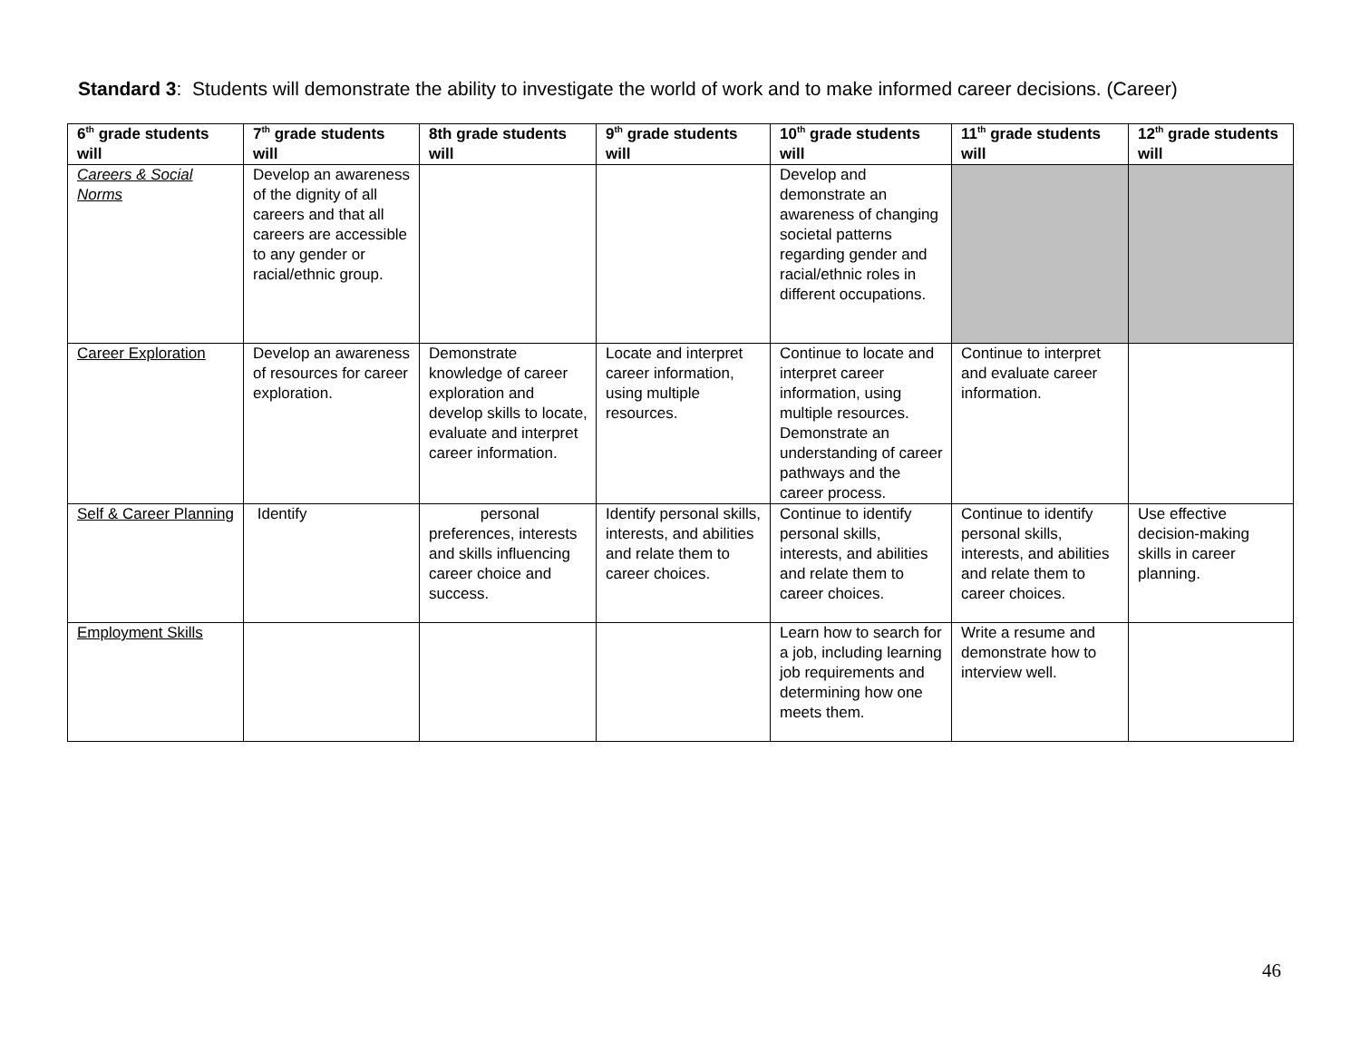Standard 3: Students will demonstrate the ability to investigate the world of work and to make informed career decisions. (Career)
| 6<sup>th</sup> grade students will | 7<sup>th</sup> grade students will | 8th grade students will | 9<sup>th</sup> grade students will | 10<sup>th</sup> grade students will | 11<sup>th</sup> grade students will | 12<sup>th</sup> grade students will |
| --- | --- | --- | --- | --- | --- | --- |
| Careers & Social Norms | Develop an awareness of the dignity of all careers and that all careers are accessible to any gender or racial/ethnic group. | | | Develop and demonstrate an awareness of changing societal patterns regarding gender and racial/ethnic roles in different occupations. | | |
| Career Exploration | Develop an awareness of resources for career exploration. | Demonstrate knowledge of career exploration and develop skills to locate, evaluate and interpret career information. | Locate and interpret career information, using multiple resources. | Continue to locate and interpret career information, using multiple resources. Demonstrate an understanding of career pathways and the career process. | Continue to interpret and evaluate career information. | |
| Self & Career Planning | Identify | personal preferences, interests and skills influencing career choice and success. | Identify personal skills, interests, and abilities and relate them to career choices. | Continue to identify personal skills, interests, and abilities and relate them to career choices. | Continue to identify personal skills, interests, and abilities and relate them to career choices. | Use effective decision-making skills in career planning. |
| Employment Skills | | | | Learn how to search for a job, including learning job requirements and determining how one meets them. | Write a resume and demonstrate how to interview well. | |
46